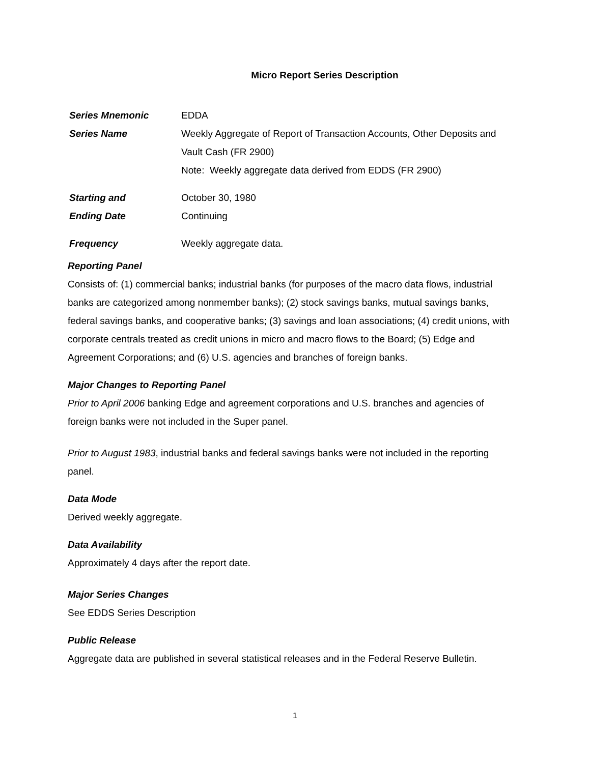Micro Report Series Description
Series Mnemonic EDDA
Series Name Weekly Aggregate of Report of Transaction Accounts, Other Deposits and Vault Cash (FR 2900)
Note: Weekly aggregate data derived from EDDS (FR 2900)
Starting and
Ending Date
October 30, 1980
Continuing
Frequency Weekly aggregate data.
Reporting Panel
Consists of: (1) commercial banks; industrial banks (for purposes of the macro data flows, industrial banks are categorized among nonmember banks); (2) stock savings banks, mutual savings banks, federal savings banks, and cooperative banks; (3) savings and loan associations; (4) credit unions, with corporate centrals treated as credit unions in micro and macro flows to the Board; (5) Edge and Agreement Corporations; and (6) U.S. agencies and branches of foreign banks.
Major Changes to Reporting Panel
Prior to April 2006 banking Edge and agreement corporations and U.S. branches and agencies of foreign banks were not included in the Super panel.
Prior to August 1983, industrial banks and federal savings banks were not included in the reporting panel.
Data Mode
Derived weekly aggregate.
Data Availability
Approximately 4 days after the report date.
Major Series Changes
See EDDS Series Description
Public Release
Aggregate data are published in several statistical releases and in the Federal Reserve Bulletin.
1